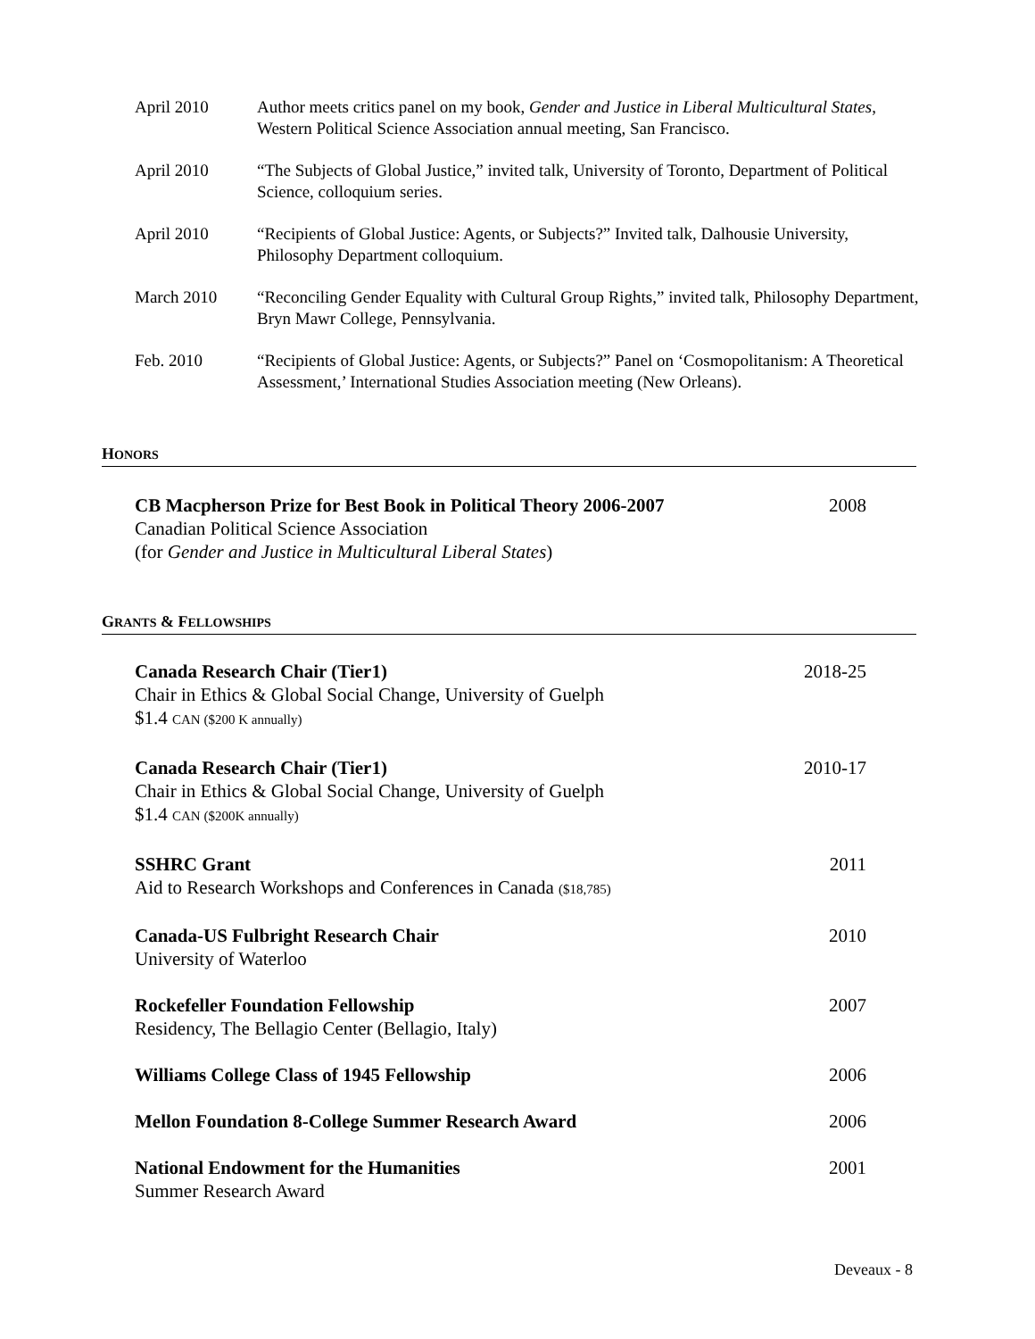April 2010 Author meets critics panel on my book, Gender and Justice in Liberal Multicultural States, Western Political Science Association annual meeting, San Francisco.
April 2010 “The Subjects of Global Justice,” invited talk, University of Toronto, Department of Political Science, colloquium series.
April 2010 “Recipients of Global Justice: Agents, or Subjects?” Invited talk, Dalhousie University, Philosophy Department colloquium.
March 2010 “Reconciling Gender Equality with Cultural Group Rights,” invited talk, Philosophy Department, Bryn Mawr College, Pennsylvania.
Feb. 2010 “Recipients of Global Justice: Agents, or Subjects?” Panel on ‘Cosmopolitanism: A Theoretical Assessment,’ International Studies Association meeting (New Orleans).
HONORS
CB Macpherson Prize for Best Book in Political Theory 2006-2007
Canadian Political Science Association
(for Gender and Justice in Multicultural Liberal States)
2008
GRANTS & FELLOWSHIPS
Canada Research Chair (Tier1)
Chair in Ethics & Global Social Change, University of Guelph
$1.4 CAN ($200 K annually)
2018-25
Canada Research Chair (Tier1)
Chair in Ethics & Global Social Change, University of Guelph
$1.4 CAN ($200K annually)
2010-17
SSHRC Grant
Aid to Research Workshops and Conferences in Canada ($18,785)
2011
Canada-US Fulbright Research Chair
University of Waterloo
2010
Rockefeller Foundation Fellowship
Residency, The Bellagio Center (Bellagio, Italy)
2007
Williams College Class of 1945 Fellowship
2006
Mellon Foundation 8-College Summer Research Award
2006
National Endowment for the Humanities
Summer Research Award
2001
Deveaux - 8